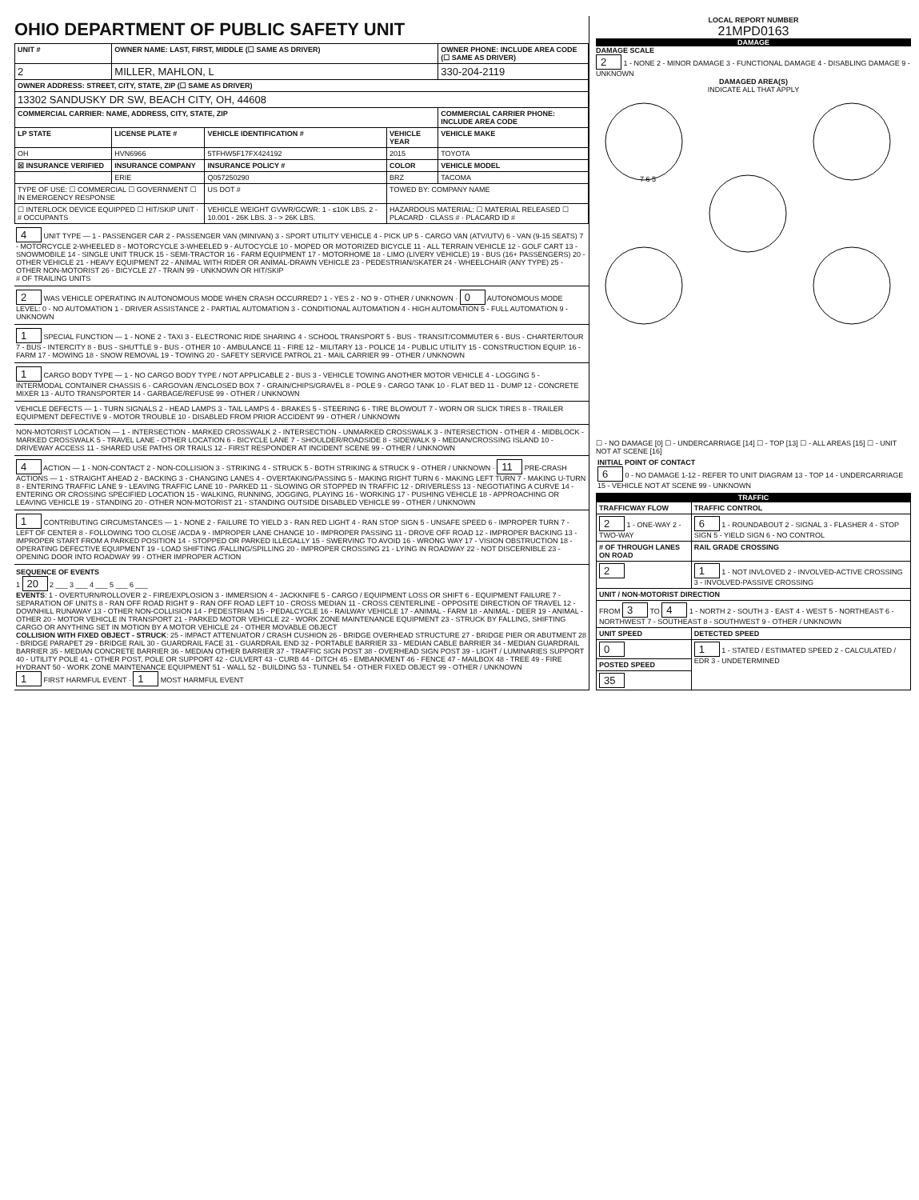OHIO DEPARTMENT OF PUBLIC SAFETY UNIT
| UNIT # | OWNER NAME: LAST, FIRST, MIDDLE (☐ SAME AS DRIVER) | | | OWNER PHONE: INCLUDE AREA CODE (☐ SAME AS DRIVER) |
| --- | --- | --- | --- | --- |
| 2 | MILLER, MAHLON, L | | | 330-204-2119 |
| OWNER ADDRESS: STREET, CITY, STATE, ZIP (☐ SAME AS DRIVER) | | | | |
| 13302 SANDUSKY DR SW, BEACH CITY, OH, 44608 | | | | |
| COMMERCIAL CARRIER: NAME, ADDRESS, CITY, STATE, ZIP | | | | COMMERCIAL CARRIER PHONE: INCLUDE AREA CODE |
| LP STATE | LICENSE PLATE # | VEHICLE IDENTIFICATION # | VEHICLE YEAR | VEHICLE MAKE |
| OH | HVN6966 | 5TFHW5F17FX424192 | 2015 | TOYOTA |
| ☒ INSURANCE VERIFIED | INSURANCE COMPANY | INSURANCE POLICY # | COLOR | VEHICLE MODEL |
| | ERIE | Q057250290 | BRZ | TACOMA |
| TYPE OF USE: ☐ COMMERCIAL ☐ GOVERNMENT ☐ IN EMERGENCY RESPONSE | | US DOT # | TOWED BY: COMPANY NAME | |
| ☐ INTERLOCK DEVICE EQUIPPED ☐ HIT/SKIP UNIT · # OCCUPANTS | | VEHICLE WEIGHT GVWR/GCWR: 1 - ≤10K LBS. 2 - 10.001 - 26K LBS. 3 - > 26K LBS. | HAZARDOUS MATERIAL: ☐ MATERIAL RELEASED ☐ PLACARD · CLASS # · PLACARD ID # | |
4 UNIT TYPE — 1 - PASSENGER CAR 2 - PASSENGER VAN (MINIVAN) 3 - SPORT UTILITY VEHICLE 4 - PICK UP 5 - CARGO VAN (ATV/UTV) 6 - VAN (9-15 SEATS) 7 - MOTORCYCLE 2-WHEELED 8 - MOTORCYCLE 3-WHEELED 9 - AUTOCYCLE 10 - MOPED OR MOTORIZED BICYCLE 11 - ALL TERRAIN VEHICLE 12 - GOLF CART 13 - SNOWMOBILE 14 - SINGLE UNIT TRUCK 15 - SEMI-TRACTOR 16 - FARM EQUIPMENT 17 - MOTORHOME 18 - LIMO (LIVERY VEHICLE) 19 - BUS (16+ PASSENGERS) 20 - OTHER VEHICLE 21 - HEAVY EQUIPMENT 22 - ANIMAL WITH RIDER OR ANIMAL-DRAWN VEHICLE 23 - PEDESTRIAN/SKATER 24 - WHEELCHAIR (ANY TYPE) 25 - OTHER NON-MOTORIST 26 - BICYCLE 27 - TRAIN 99 - UNKNOWN OR HIT/SKIP
# OF TRAILING UNITS
2 WAS VEHICLE OPERATING IN AUTONOMOUS MODE WHEN CRASH OCCURRED? 1 - YES 2 - NO 9 - OTHER / UNKNOWN · 0 AUTONOMOUS MODE LEVEL: 0 - NO AUTOMATION 1 - DRIVER ASSISTANCE 2 - PARTIAL AUTOMATION 3 - CONDITIONAL AUTOMATION 4 - HIGH AUTOMATION 5 - FULL AUTOMATION 9 - UNKNOWN
1 SPECIAL FUNCTION — 1 - NONE 2 - TAXI 3 - ELECTRONIC RIDE SHARING 4 - SCHOOL TRANSPORT 5 - BUS - TRANSIT/COMMUTER 6 - BUS - CHARTER/TOUR 7 - BUS - INTERCITY 8 - BUS - SHUTTLE 9 - BUS - OTHER 10 - AMBULANCE 11 - FIRE 12 - MILITARY 13 - POLICE 14 - PUBLIC UTILITY 15 - CONSTRUCTION EQUIP. 16 - FARM 17 - MOWING 18 - SNOW REMOVAL 19 - TOWING 20 - SAFETY SERVICE PATROL 21 - MAIL CARRIER 99 - OTHER / UNKNOWN
1 CARGO BODY TYPE — 1 - NO CARGO BODY TYPE / NOT APPLICABLE 2 - BUS 3 - VEHICLE TOWING ANOTHER MOTOR VEHICLE 4 - LOGGING 5 - INTERMODAL CONTAINER CHASSIS 6 - CARGOVAN /ENCLOSED BOX 7 - GRAIN/CHIPS/GRAVEL 8 - POLE 9 - CARGO TANK 10 - FLAT BED 11 - DUMP 12 - CONCRETE MIXER 13 - AUTO TRANSPORTER 14 - GARBAGE/REFUSE 99 - OTHER / UNKNOWN
VEHICLE DEFECTS — 1 - TURN SIGNALS 2 - HEAD LAMPS 3 - TAIL LAMPS 4 - BRAKES 5 - STEERING 6 - TIRE BLOWOUT 7 - WORN OR SLICK TIRES 8 - TRAILER EQUIPMENT DEFECTIVE 9 - MOTOR TROUBLE 10 - DISABLED FROM PRIOR ACCIDENT 99 - OTHER / UNKNOWN
NON-MOTORIST LOCATION — 1 - INTERSECTION - MARKED CROSSWALK 2 - INTERSECTION - UNMARKED CROSSWALK 3 - INTERSECTION - OTHER 4 - MIDBLOCK - MARKED CROSSWALK 5 - TRAVEL LANE - OTHER LOCATION 6 - BICYCLE LANE 7 - SHOULDER/ROADSIDE 8 - SIDEWALK 9 - MEDIAN/CROSSING ISLAND 10 - DRIVEWAY ACCESS 11 - SHARED USE PATHS OR TRAILS 12 - FIRST RESPONDER AT INCIDENT SCENE 99 - OTHER / UNKNOWN
4 ACTION — 1 - NON-CONTACT 2 - NON-COLLISION 3 - STRIKING 4 - STRUCK 5 - BOTH STRIKING & STRUCK 9 - OTHER / UNKNOWN · 11 PRE-CRASH ACTIONS — 1 - STRAIGHT AHEAD 2 - BACKING 3 - CHANGING LANES 4 - OVERTAKING/PASSING 5 - MAKING RIGHT TURN 6 - MAKING LEFT TURN 7 - MAKING U-TURN 8 - ENTERING TRAFFIC LANE 9 - LEAVING TRAFFIC LANE 10 - PARKED 11 - SLOWING OR STOPPED IN TRAFFIC 12 - DRIVERLESS 13 - NEGOTIATING A CURVE 14 - ENTERING OR CROSSING SPECIFIED LOCATION 15 - WALKING, RUNNING, JOGGING, PLAYING 16 - WORKING 17 - PUSHING VEHICLE 18 - APPROACHING OR LEAVING VEHICLE 19 - STANDING 20 - OTHER NON-MOTORIST 21 - STANDING OUTSIDE DISABLED VEHICLE 99 - OTHER / UNKNOWN
1 CONTRIBUTING CIRCUMSTANCES — 1 - NONE 2 - FAILURE TO YIELD 3 - RAN RED LIGHT 4 - RAN STOP SIGN 5 - UNSAFE SPEED 6 - IMPROPER TURN 7 - LEFT OF CENTER 8 - FOLLOWING TOO CLOSE /ACDA 9 - IMPROPER LANE CHANGE 10 - IMPROPER PASSING 11 - DROVE OFF ROAD 12 - IMPROPER BACKING 13 - IMPROPER START FROM A PARKED POSITION 14 - STOPPED OR PARKED ILLEGALLY 15 - SWERVING TO AVOID 16 - WRONG WAY 17 - VISION OBSTRUCTION 18 - OPERATING DEFECTIVE EQUIPMENT 19 - LOAD SHIFTING /FALLING/SPILLING 20 - IMPROPER CROSSING 21 - LYING IN ROADWAY 22 - NOT DISCERNIBLE 23 - OPENING DOOR INTO ROADWAY 99 - OTHER IMPROPER ACTION
SEQUENCE OF EVENTS
1 20 2 ___ 3 ___ 4 ___ 5 ___ 6 ___
EVENTS: 1 - OVERTURN/ROLLOVER 2 - FIRE/EXPLOSION 3 - IMMERSION 4 - JACKKNIFE 5 - CARGO / EQUIPMENT LOSS OR SHIFT 6 - EQUIPMENT FAILURE 7 - SEPARATION OF UNITS 8 - RAN OFF ROAD RIGHT 9 - RAN OFF ROAD LEFT 10 - CROSS MEDIAN 11 - CROSS CENTERLINE - OPPOSITE DIRECTION OF TRAVEL 12 - DOWNHILL RUNAWAY 13 - OTHER NON-COLLISION 14 - PEDESTRIAN 15 - PEDALCYCLE 16 - RAILWAY VEHICLE 17 - ANIMAL - FARM 18 - ANIMAL - DEER 19 - ANIMAL -OTHER 20 - MOTOR VEHICLE IN TRANSPORT 21 - PARKED MOTOR VEHICLE 22 - WORK ZONE MAINTENANCE EQUIPMENT 23 - STRUCK BY FALLING, SHIFTING CARGO OR ANYTHING SET IN MOTION BY A MOTOR VEHICLE 24 - OTHER MOVABLE OBJECT
COLLISION WITH FIXED OBJECT - STRUCK: 25 - IMPACT ATTENUATOR / CRASH CUSHION 26 - BRIDGE OVERHEAD STRUCTURE 27 - BRIDGE PIER OR ABUTMENT 28 - BRIDGE PARAPET 29 - BRIDGE RAIL 30 - GUARDRAIL FACE 31 - GUARDRAIL END 32 - PORTABLE BARRIER 33 - MEDIAN CABLE BARRIER 34 - MEDIAN GUARDRAIL BARRIER 35 - MEDIAN CONCRETE BARRIER 36 - MEDIAN OTHER BARRIER 37 - TRAFFIC SIGN POST 38 - OVERHEAD SIGN POST 39 - LIGHT / LUMINARIES SUPPORT 40 - UTILITY POLE 41 - OTHER POST, POLE OR SUPPORT 42 - CULVERT 43 - CURB 44 - DITCH 45 - EMBANKMENT 46 - FENCE 47 - MAILBOX 48 - TREE 49 - FIRE HYDRANT 50 - WORK ZONE MAINTENANCE EQUIPMENT 51 - WALL 52 - BUILDING 53 - TUNNEL 54 - OTHER FIXED OBJECT 99 - OTHER / UNKNOWN
1 FIRST HARMFUL EVENT · 1 MOST HARMFUL EVENT
LOCAL REPORT NUMBER
21MPD0163
DAMAGE
DAMAGE SCALE
2 1 - NONE 2 - MINOR DAMAGE 3 - FUNCTIONAL DAMAGE 4 - DISABLING DAMAGE 9 - UNKNOWN
DAMAGED AREA(S)
INDICATE ALL THAT APPLY
7 6 5
☐ - NO DAMAGE [0] ☐ - UNDERCARRIAGE [14] ☐ - TOP [13] ☐ - ALL AREAS [15] ☐ - UNIT NOT AT SCENE [16]
INITIAL POINT OF CONTACT
6 0 - NO DAMAGE 1-12 - REFER TO UNIT DIAGRAM 13 - TOP 14 - UNDERCARRIAGE 15 - VEHICLE NOT AT SCENE 99 - UNKNOWN
TRAFFIC
| TRAFFICWAY FLOW | TRAFFIC CONTROL |
| --- | --- |
| 2 1 - ONE-WAY 2 - TWO-WAY | 6 1 - ROUNDABOUT 2 - SIGNAL 3 - FLASHER 4 - STOP SIGN 5 - YIELD SIGN 6 - NO CONTROL |
| # OF THROUGH LANES ON ROAD | RAIL GRADE CROSSING |
| 2 | 1 1 - NOT INVLOVED 2 - INVOLVED-ACTIVE CROSSING 3 - INVOLVED-PASSIVE CROSSING |
| UNIT / NON-MOTORIST DIRECTION | |
| FROM 3 TO 4 1 - NORTH 2 - SOUTH 3 - EAST 4 - WEST 5 - NORTHEAST 6 - NORTHWEST 7 - SOUTHEAST 8 - SOUTHWEST 9 - OTHER / UNKNOWN | |
| UNIT SPEED | DETECTED SPEED |
| 0 | 1 1 - STATED / ESTIMATED SPEED 2 - CALCULATED / EDR 3 - UNDETERMINED |
| POSTED SPEED | |
| 35 | |